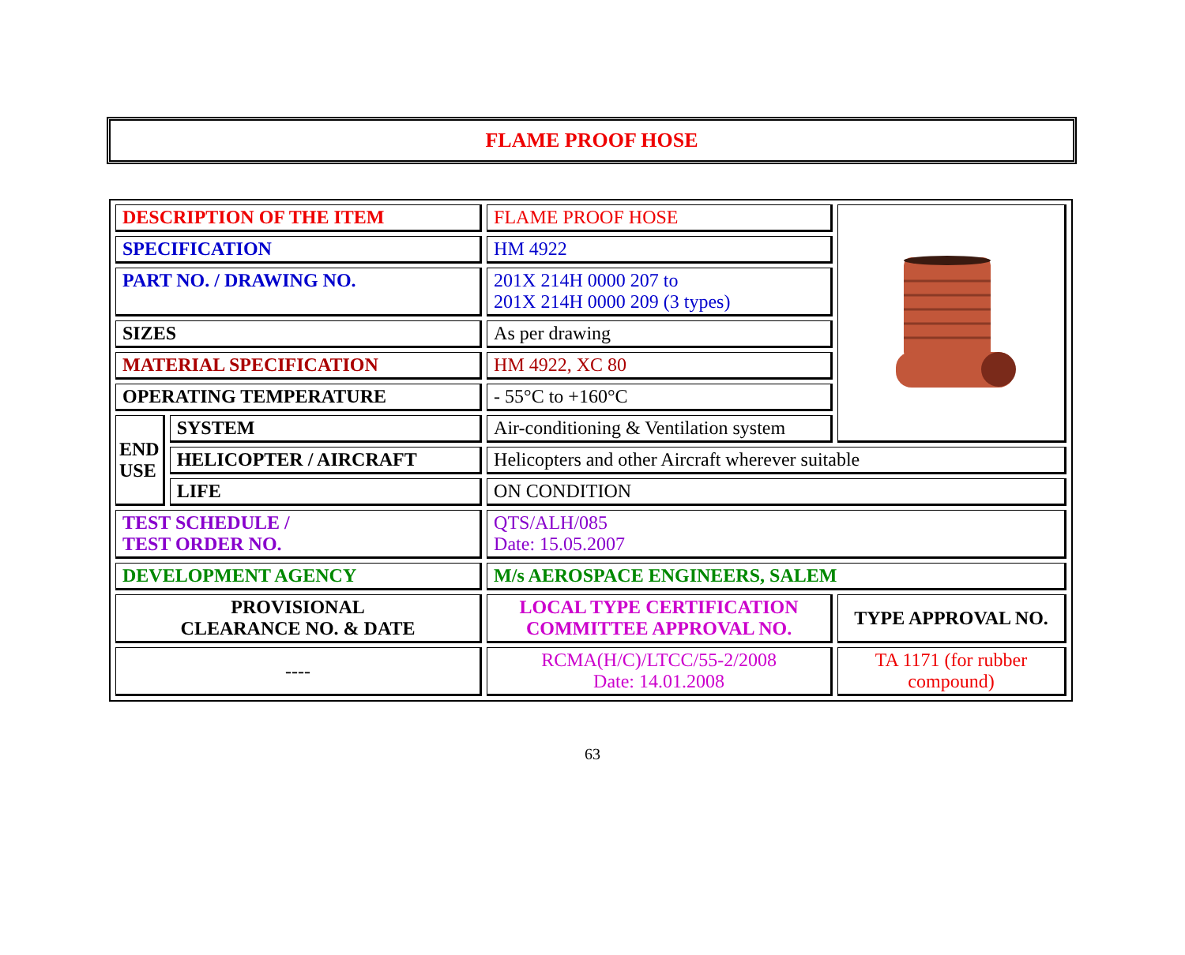FLAME PROOF HOSE
| DESCRIPTION OF THE ITEM | | FLAME PROOF HOSE | |
| SPECIFICATION | | HM 4922 | |
| PART NO. / DRAWING NO. | | 201X 214H 0000 207 to 201X 214H 0000 209 (3 types) | |
| SIZES | | As per drawing | |
| MATERIAL SPECIFICATION | | HM 4922, XC 80 | |
| OPERATING TEMPERATURE | | - 55°C to +160°C | |
| END USE | SYSTEM | Air-conditioning & Ventilation system | |
| | HELICOPTER / AIRCRAFT | Helicopters and other Aircraft wherever suitable | |
| | LIFE | ON CONDITION | |
| TEST SCHEDULE / TEST ORDER NO. | | QTS/ALH/085 Date: 15.05.2007 | |
| DEVELOPMENT AGENCY | | M/s AEROSPACE ENGINEERS, SALEM | |
| PROVISIONAL CLEARANCE NO. & DATE | | LOCAL TYPE CERTIFICATION COMMITTEE APPROVAL NO. | TYPE APPROVAL NO. |
| ---- | | RCMA(H/C)/LTCC/55-2/2008 Date: 14.01.2008 | TA 1171 (for rubber compound) |
63